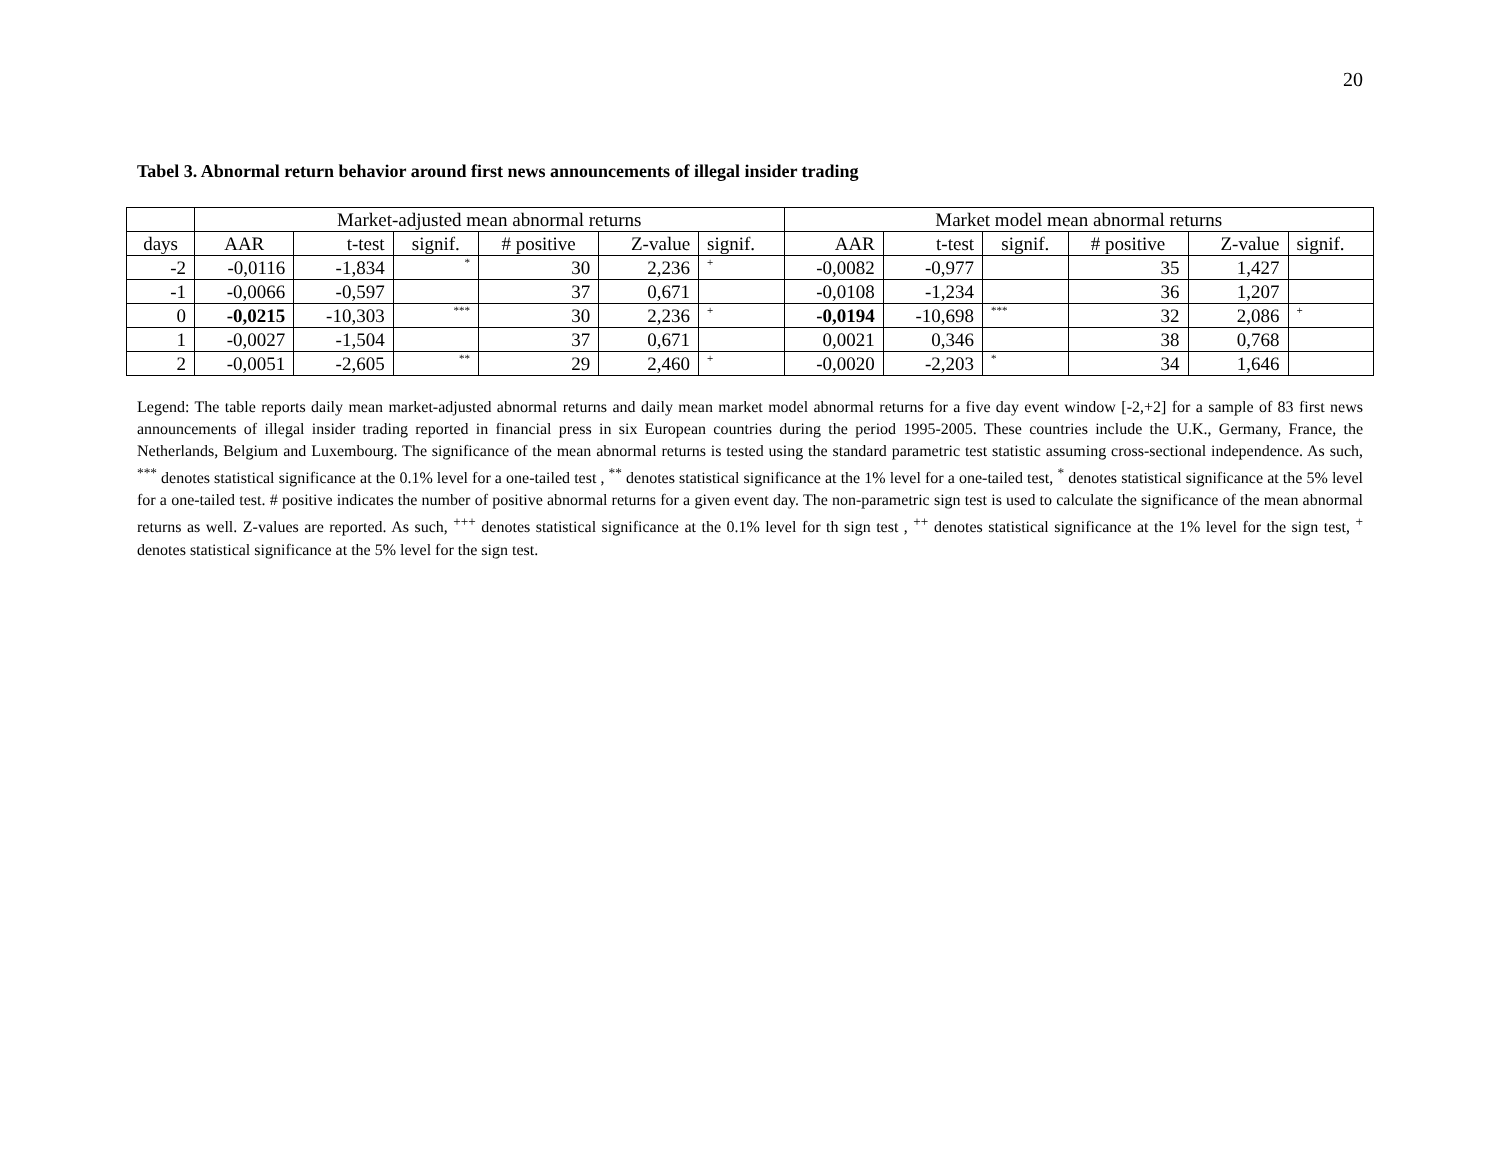20
Tabel 3. Abnormal return behavior around first news announcements of illegal insider trading
| | Market-adjusted mean abnormal returns | | | | | | Market model mean abnormal returns | | | | | |
| --- | --- | --- | --- | --- | --- | --- | --- | --- | --- | --- | --- | --- |
| days | AAR | t-test | signif. | # positive | Z-value | signif. | AAR | t-test | signif. | # positive | Z-value | signif. |
| -2 | -0,0116 | -1,834 | * | 30 | 2,236 | + | -0,0082 | -0,977 | | 35 | 1,427 | |
| -1 | -0,0066 | -0,597 | | 37 | 0,671 | | -0,0108 | -1,234 | | 36 | 1,207 | |
| 0 | -0,0215 | -10,303 | *** | 30 | 2,236 | + | -0,0194 | -10,698 | *** | 32 | 2,086 | + |
| 1 | -0,0027 | -1,504 | | 37 | 0,671 | | 0,0021 | 0,346 | | 38 | 0,768 | |
| 2 | -0,0051 | -2,605 | ** | 29 | 2,460 | + | -0,0020 | -2,203 | * | 34 | 1,646 | |
Legend: The table reports daily mean market-adjusted abnormal returns and daily mean market model abnormal returns for a five day event window [-2,+2] for a sample of 83 first news announcements of illegal insider trading reported in financial press in six European countries during the period 1995-2005. These countries include the U.K., Germany, France, the Netherlands, Belgium and Luxembourg. The significance of the mean abnormal returns is tested using the standard parametric test statistic assuming cross-sectional independence. As such, <sup>***</sup> denotes statistical significance at the 0.1% level for a one-tailed test , <sup>**</sup> denotes statistical significance at the 1% level for a one-tailed test, <sup>*</sup> denotes statistical significance at the 5% level for a one-tailed test. # positive indicates the number of positive abnormal returns for a given event day. The non-parametric sign test is used to calculate the significance of the mean abnormal returns as well. Z-values are reported. As such, <sup>+++</sup> denotes statistical significance at the 0.1% level for th sign test , <sup>++</sup> denotes statistical significance at the 1% level for the sign test, <sup>+</sup> denotes statistical significance at the 5% level for the sign test.